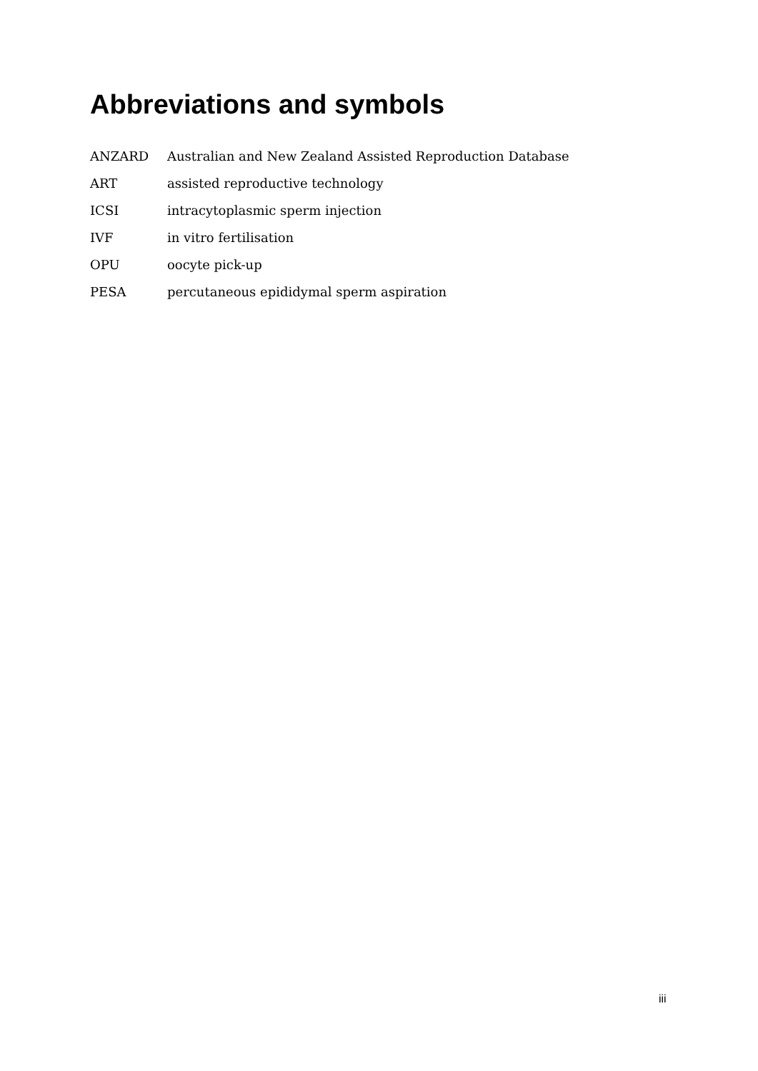Abbreviations and symbols
| ANZARD | Australian and New Zealand Assisted Reproduction Database |
| ART | assisted reproductive technology |
| ICSI | intracytoplasmic sperm injection |
| IVF | in vitro fertilisation |
| OPU | oocyte pick-up |
| PESA | percutaneous epididymal sperm aspiration |
iii